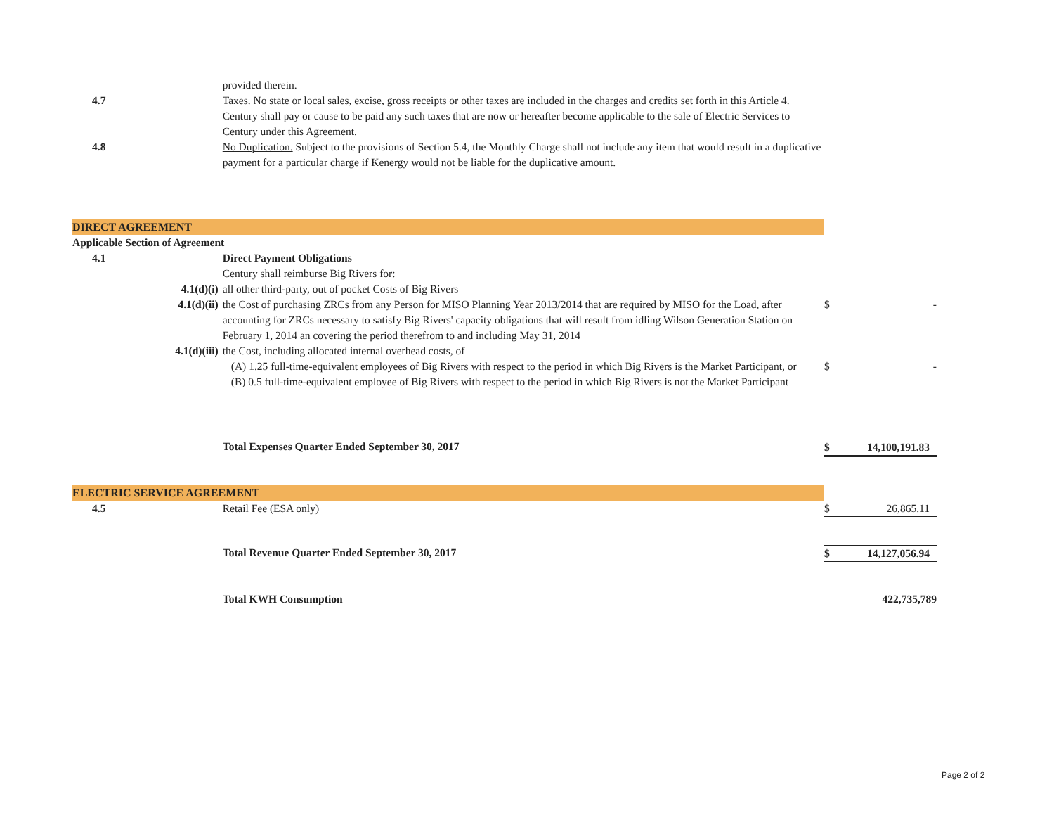| | provided therein. | | |
| 4.7 | Taxes. No state or local sales, excise, gross receipts or other taxes are included in the charges and credits set forth in this Article 4. Century shall pay or cause to be paid any such taxes that are now or hereafter become applicable to the sale of Electric Services to Century under this Agreement. | | |
| 4.8 | No Duplication. Subject to the provisions of Section 5.4, the Monthly Charge shall not include any item that would result in a duplicative payment for a particular charge if Kenergy would not be liable for the duplicative amount. | | |
| DIRECT AGREEMENT | | | |
| Applicable Section of Agreement | | | |
| 4.1 | Direct Payment Obligations | | |
| | Century shall reimburse Big Rivers for: | | |
| 4.1(d)(i) | all other third-party, out of pocket Costs of Big Rivers | | |
| 4.1(d)(ii) | the Cost of purchasing ZRCs from any Person for MISO Planning Year 2013/2014 that are required by MISO for the Load, after accounting for ZRCs necessary to satisfy Big Rivers' capacity obligations that will result from idling Wilson Generation Station on February 1, 2014 an covering the period therefrom to and including May 31, 2014 | $ | - |
| 4.1(d)(iii) | the Cost, including allocated internal overhead costs, of | | |
| | (A) 1.25 full-time-equivalent employees of Big Rivers with respect to the period in which Big Rivers is the Market Participant, or | $ | - |
| | (B) 0.5 full-time-equivalent employee of Big Rivers with respect to the period in which Big Rivers is not the Market Participant | | |
| | Total Expenses Quarter Ended September 30, 2017 | / $ / 14,100,191.83 / | |
| ELECTRIC SERVICE AGREEMENT | | | |
| 4.5 | Retail Fee (ESA only) | / $ / 26,865.11 / | |
| | Total Revenue Quarter Ended September 30, 2017 | / $ / 14,127,056.94 / | |
| | Total KWH Consumption | | 422,735,789 |
Page 2 of 2